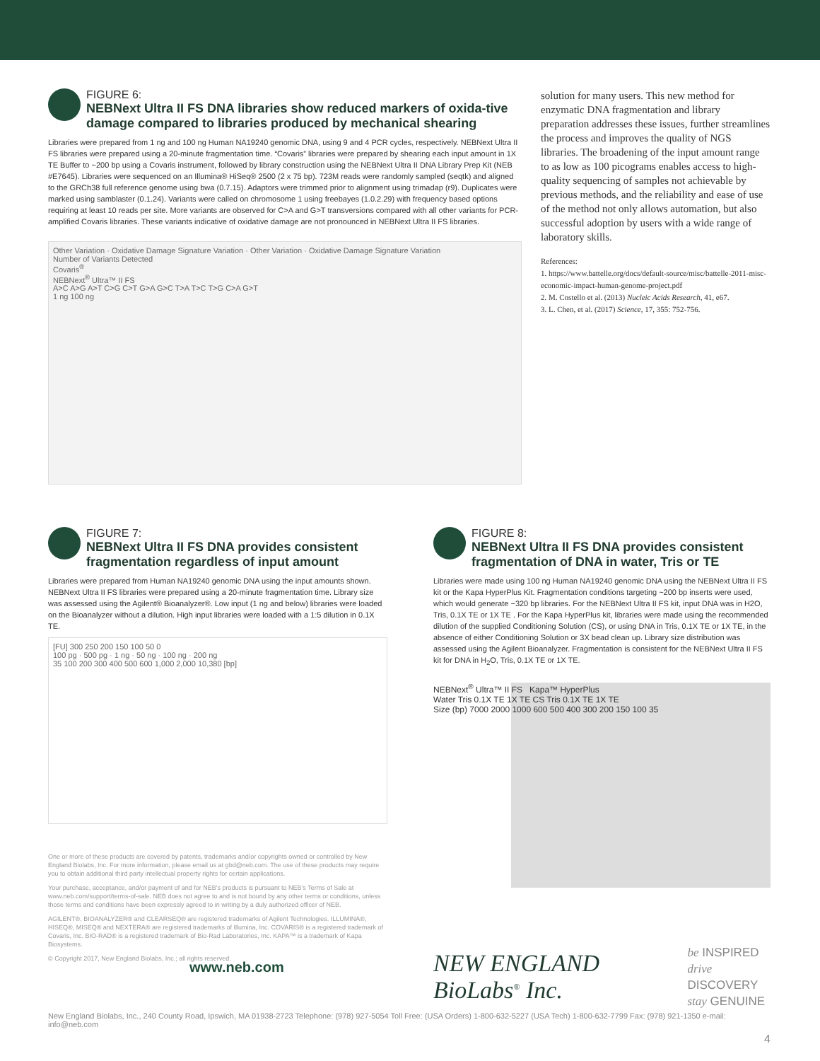FIGURE 6:
NEBNext Ultra II FS DNA libraries show reduced markers of oxida-tive damage compared to libraries produced by mechanical shearing
Libraries were prepared from 1 ng and 100 ng Human NA19240 genomic DNA, using 9 and 4 PCR cycles, respectively. NEBNext Ultra II FS libraries were prepared using a 20-minute fragmentation time. “Covaris” libraries were prepared by shearing each input amount in 1X TE Buffer to ~200 bp using a Covaris instrument, followed by library construction using the NEBNext Ultra II DNA Library Prep Kit (NEB #E7645). Libraries were sequenced on an Illumina® HiSeq® 2500 (2 x 75 bp). 723M reads were randomly sampled (seqtk) and aligned to the GRCh38 full reference genome using bwa (0.7.15). Adaptors were trimmed prior to alignment using trimadap (r9). Duplicates were marked using samblaster (0.1.24). Variants were called on chromosome 1 using freebayes (1.0.2.29) with frequency based options requiring at least 10 reads per site. More variants are observed for C>A and G>T transversions compared with all other variants for PCR-amplified Covaris libraries. These variants indicative of oxidative damage are not pronounced in NEBNext Ultra II FS libraries.
Other Variation · Oxidative Damage Signature Variation · Other Variation · Oxidative Damage Signature Variation
Number of Variants Detected
Covaris<sup>®</sup>
NEBNext<sup>®</sup> Ultra™ II FS
A>C A>G A>T C>G C>T G>A G>C T>A T>C T>G C>A G>T
1 ng 100 ng
solution for many users. This new method for enzymatic DNA fragmentation and library preparation addresses these issues, further streamlines the process and improves the quality of NGS libraries. The broadening of the input amount range to as low as 100 picograms enables access to high-quality sequencing of samples not achievable by previous methods, and the reliability and ease of use of the method not only allows automation, but also successful adoption by users with a wide range of laboratory skills.
References:
1. https://www.battelle.org/docs/default-source/misc/battelle-2011-misc-economic-impact-human-genome-project.pdf
2. M. Costello et al. (2013) Nucleic Acids Research, 41, e67.
3. L. Chen, et al. (2017) Science, 17, 355: 752-756.
FIGURE 7:
NEBNext Ultra II FS DNA provides consistent fragmentation regardless of input amount
Libraries were prepared from Human NA19240 genomic DNA using the input amounts shown. NEBNext Ultra II FS libraries were prepared using a 20-minute fragmentation time. Library size was assessed using the Agilent® Bioanalyzer®. Low input (1 ng and below) libraries were loaded on the Bioanalyzer without a dilution. High input libraries were loaded with a 1:5 dilution in 0.1X TE.
[FU] 300 250 200 150 100 50 0
100 pg · 500 pg · 1 ng · 50 ng · 100 ng · 200 ng
35 100 200 300 400 500 600 1,000 2,000 10,380 [bp]
One or more of these products are covered by patents, trademarks and/or copyrights owned or controlled by New England Biolabs, Inc. For more information, please email us at gbd@neb.com. The use of these products may require you to obtain additional third party intellectual property rights for certain applications.
Your purchase, acceptance, and/or payment of and for NEB's products is pursuant to NEB's Terms of Sale at www.neb.com/support/terms-of-sale. NEB does not agree to and is not bound by any other terms or conditions, unless those terms and conditions have been expressly agreed to in writing by a duly authorized officer of NEB.
AGILENT®, BIOANALYZER® and CLEARSEQ® are registered trademarks of Agilent Technologies. ILLUMINA®, HISEQ®, MISEQ® and NEXTERA® are registered trademarks of Illumina, Inc. COVARIS® is a registered trademark of Covaris, Inc. BIO-RAD® is a registered trademark of Bio-Rad Laboratories, Inc. KAPA™ is a trademark of Kapa Biosystems.
© Copyright 2017, New England Biolabs, Inc.; all rights reserved. www.neb.com
FIGURE 8:
NEBNext Ultra II FS DNA provides consistent fragmentation of DNA in water, Tris or TE
Libraries were made using 100 ng Human NA19240 genomic DNA using the NEBNext Ultra II FS kit or the Kapa HyperPlus Kit. Fragmentation conditions targeting ~200 bp inserts were used, which would generate ~320 bp libraries. For the NEBNext Ultra II FS kit, input DNA was in H2O, Tris, 0.1X TE or 1X TE . For the Kapa HyperPlus kit, libraries were made using the recommended dilution of the supplied Conditioning Solution (CS), or using DNA in Tris, 0.1X TE or 1X TE, in the absence of either Conditioning Solution or 3X bead clean up. Library size distribution was assessed using the Agilent Bioanalyzer. Fragmentation is consistent for the NEBNext Ultra II FS kit for DNA in H<sub>2</sub>O, Tris, 0.1X TE or 1X TE.
NEBNext<sup>®</sup> Ultra™ II FS Kapa™ HyperPlus
Water Tris 0.1X TE 1X TE CS Tris 0.1X TE 1X TE
Size (bp) 7000 2000 1000 600 500 400 300 200 150 100 35
NEW ENGLAND BioLabs<sup>®</sup> Inc. be INSPIRED
drive DISCOVERY
stay GENUINE
New England Biolabs, Inc., 240 County Road, Ipswich, MA 01938-2723 Telephone: (978) 927-5054 Toll Free: (USA Orders) 1-800-632-5227 (USA Tech) 1-800-632-7799 Fax: (978) 921-1350 e-mail: info@neb.com
4